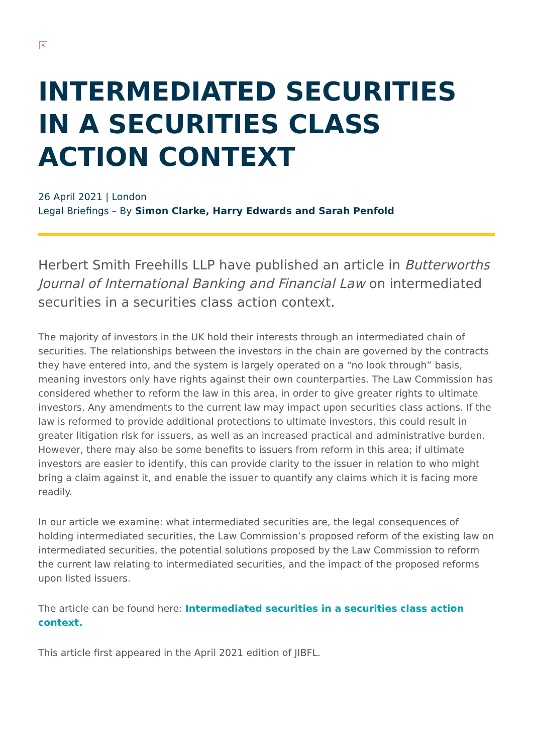×
INTERMEDIATED SECURITIES IN A SECURITIES CLASS ACTION CONTEXT
26 April 2021 | London
Legal Briefings – By Simon Clarke, Harry Edwards and Sarah Penfold
Herbert Smith Freehills LLP have published an article in Butterworths Journal of International Banking and Financial Law on intermediated securities in a securities class action context.
The majority of investors in the UK hold their interests through an intermediated chain of securities. The relationships between the investors in the chain are governed by the contracts they have entered into, and the system is largely operated on a “no look through” basis, meaning investors only have rights against their own counterparties. The Law Commission has considered whether to reform the law in this area, in order to give greater rights to ultimate investors. Any amendments to the current law may impact upon securities class actions. If the law is reformed to provide additional protections to ultimate investors, this could result in greater litigation risk for issuers, as well as an increased practical and administrative burden. However, there may also be some benefits to issuers from reform in this area; if ultimate investors are easier to identify, this can provide clarity to the issuer in relation to who might bring a claim against it, and enable the issuer to quantify any claims which it is facing more readily.
In our article we examine: what intermediated securities are, the legal consequences of holding intermediated securities, the Law Commission’s proposed reform of the existing law on intermediated securities, the potential solutions proposed by the Law Commission to reform the current law relating to intermediated securities, and the impact of the proposed reforms upon listed issuers.
The article can be found here: Intermediated securities in a securities class action context.
This article first appeared in the April 2021 edition of JIBFL.